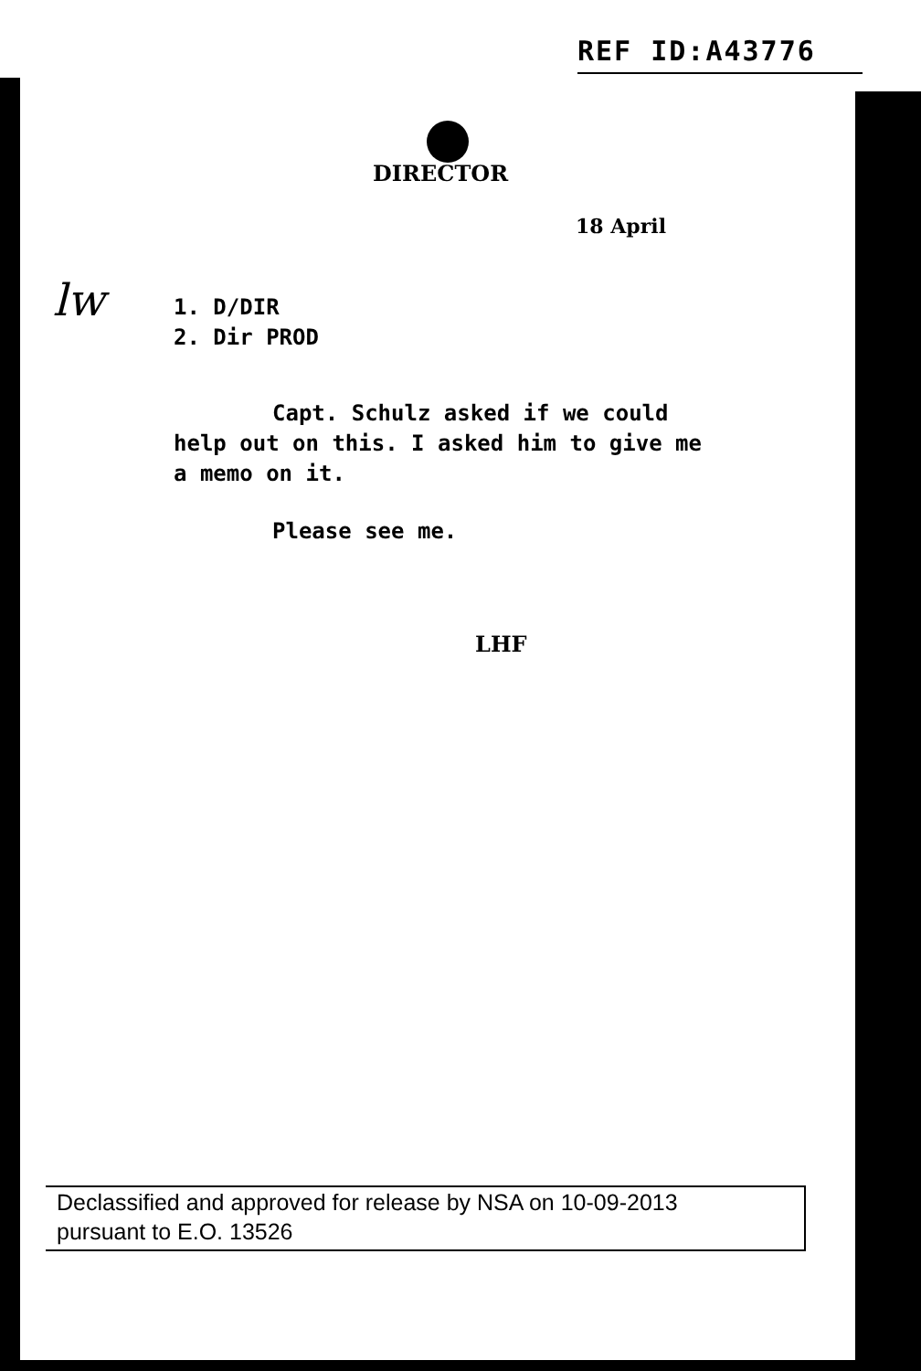REF ID:A43776
lw
DIRECTOR
18 April
1. D/DIR
2. Dir PROD
Capt. Schulz asked if we could
help out on this. I asked him to give me
a memo on it.
Please see me.
LHF
Declassified and approved for release by NSA on 10-09-2013
pursuant to E.O. 13526